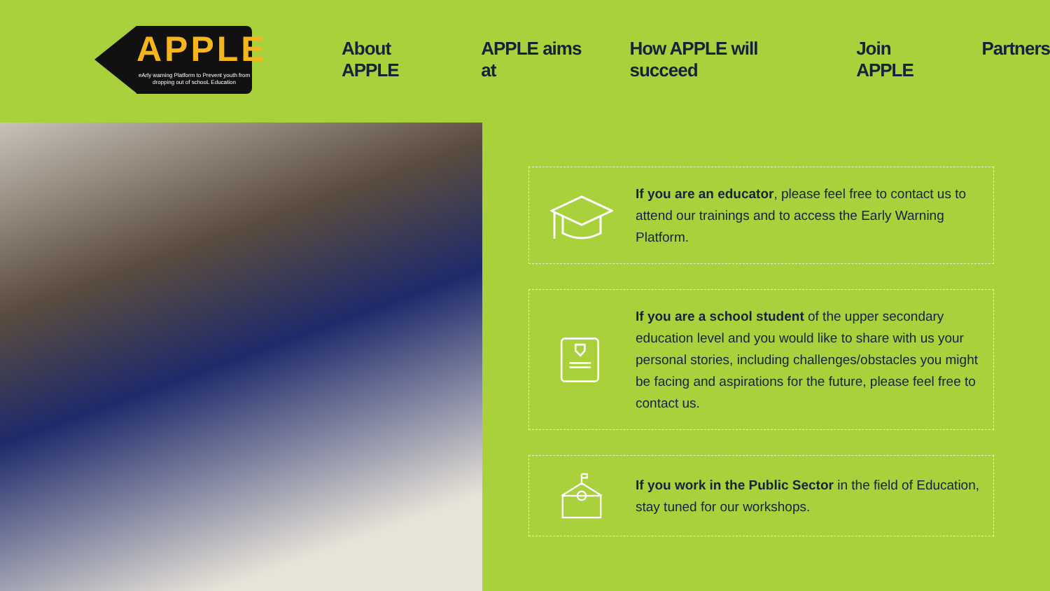APPLE
eArly warning Platform to Prevent youth from dropping out of schooL Education
About APPLE APPLE aims at How APPLE will succeed Join APPLE Partners
If you are an educator, please feel free to contact us to attend our trainings and to access the Early Warning Platform.
If you are a school student of the upper secondary education level and you would like to share with us your personal stories, including challenges/obstacles you might be facing and aspirations for the future, please feel free to contact us.
If you work in the Public Sector in the field of Education, stay tuned for our workshops.